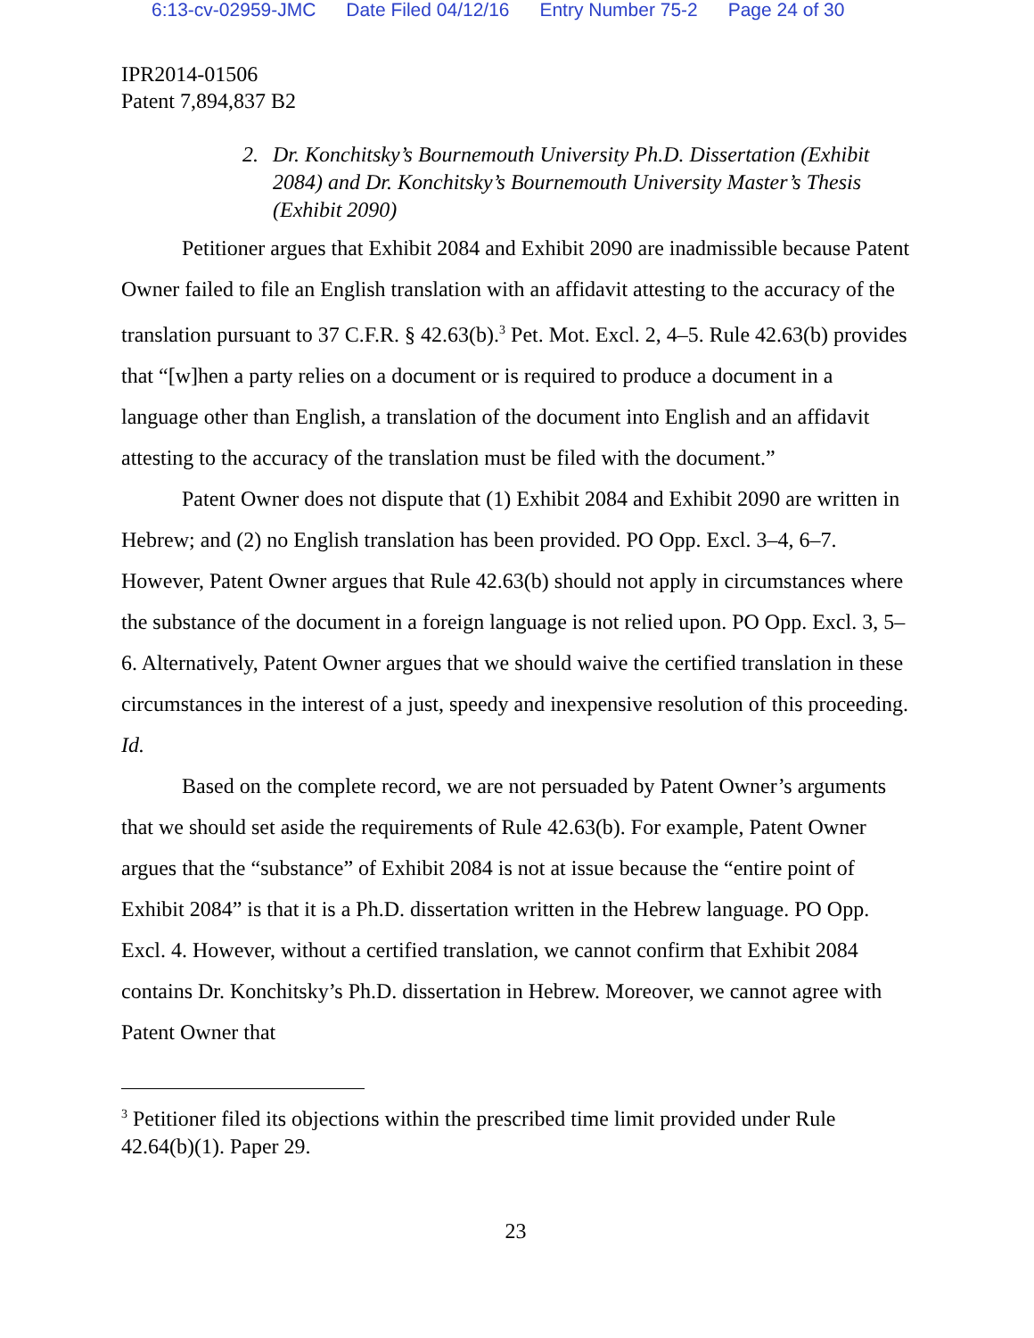6:13-cv-02959-JMC Date Filed 04/12/16 Entry Number 75-2 Page 24 of 30
IPR2014-01506
Patent 7,894,837 B2
2. Dr. Konchitsky’s Bournemouth University Ph.D. Dissertation (Exhibit 2084) and Dr. Konchitsky’s Bournemouth University Master’s Thesis (Exhibit 2090)
Petitioner argues that Exhibit 2084 and Exhibit 2090 are inadmissible because Patent Owner failed to file an English translation with an affidavit attesting to the accuracy of the translation pursuant to 37 C.F.R. § 42.63(b).<sup>3</sup> Pet. Mot. Excl. 2, 4–5. Rule 42.63(b) provides that “[w]hen a party relies on a document or is required to produce a document in a language other than English, a translation of the document into English and an affidavit attesting to the accuracy of the translation must be filed with the document.”
Patent Owner does not dispute that (1) Exhibit 2084 and Exhibit 2090 are written in Hebrew; and (2) no English translation has been provided. PO Opp. Excl. 3–4, 6–7. However, Patent Owner argues that Rule 42.63(b) should not apply in circumstances where the substance of the document in a foreign language is not relied upon. PO Opp. Excl. 3, 5–6. Alternatively, Patent Owner argues that we should waive the certified translation in these circumstances in the interest of a just, speedy and inexpensive resolution of this proceeding. Id.
Based on the complete record, we are not persuaded by Patent Owner’s arguments that we should set aside the requirements of Rule 42.63(b). For example, Patent Owner argues that the “substance” of Exhibit 2084 is not at issue because the “entire point of Exhibit 2084” is that it is a Ph.D. dissertation written in the Hebrew language. PO Opp. Excl. 4. However, without a certified translation, we cannot confirm that Exhibit 2084 contains Dr. Konchitsky’s Ph.D. dissertation in Hebrew. Moreover, we cannot agree with Patent Owner that
<sup>3</sup> Petitioner filed its objections within the prescribed time limit provided under Rule 42.64(b)(1). Paper 29.
23